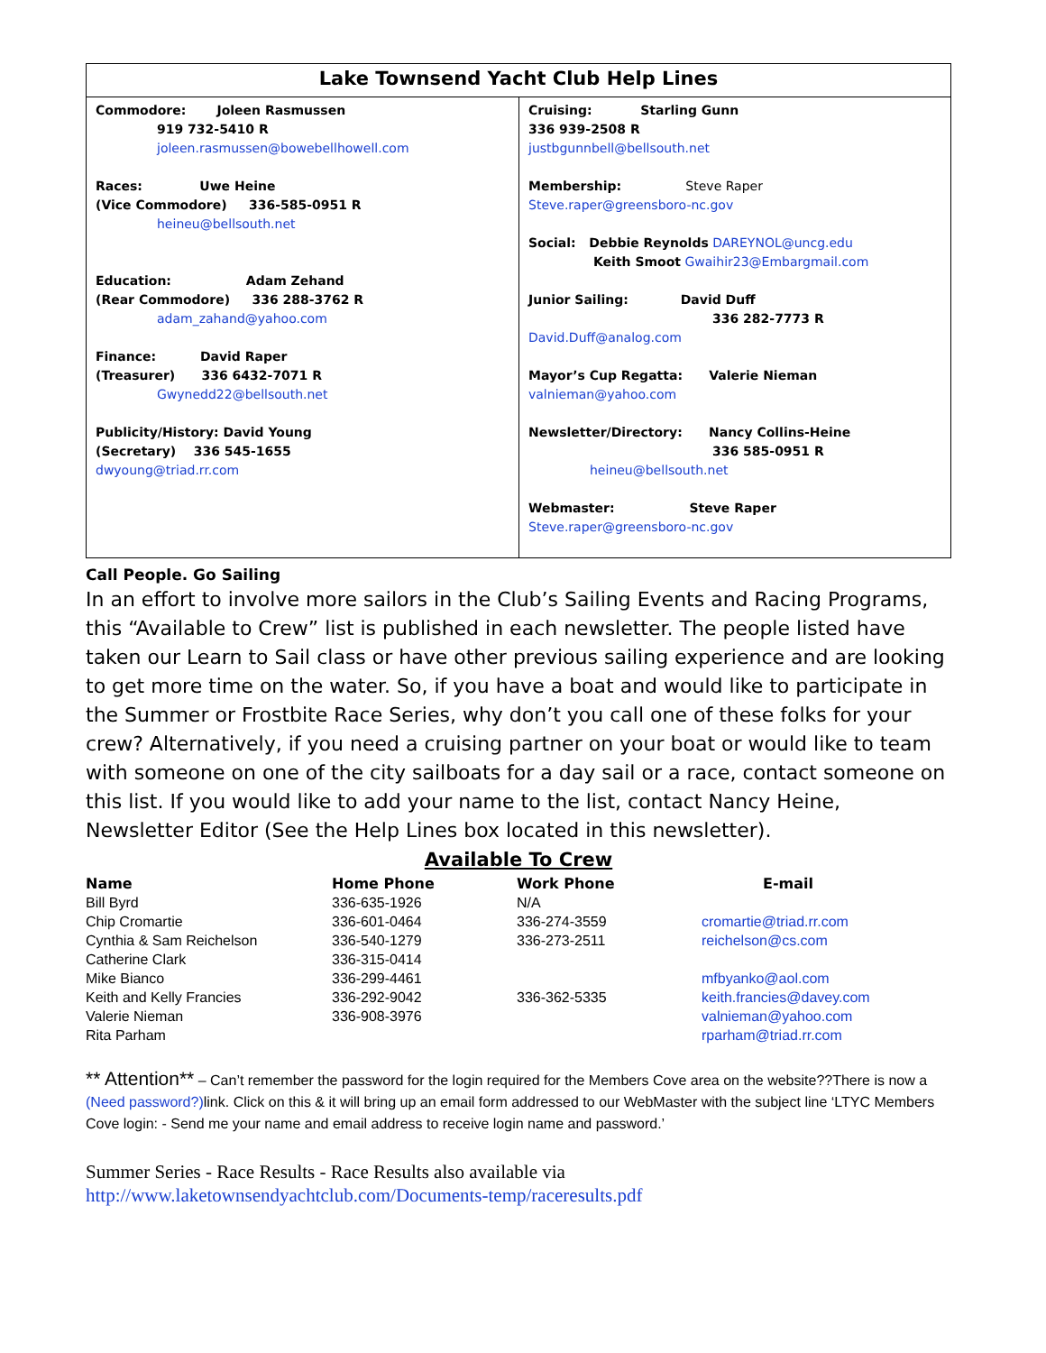Lake Townsend Yacht Club Help Lines
Commodore: Joleen Rasmussen
919 732-5410 R
joleen.rasmussen@bowebellhowell.com
Races: Uwe Heine
(Vice Commodore) 336-585-0951 R
heineu@bellsouth.net
Education: Adam Zehand
(Rear Commodore) 336 288-3762 R
adam_zahand@yahoo.com
Finance: David Raper
(Treasurer) 336 6432-7071 R
Gwynedd22@bellsouth.net
Publicity/History: David Young
(Secretary) 336 545-1655
dwyoung@triad.rr.com
Cruising: Starling Gunn
336 939-2508 R
justbgunnbell@bellsouth.net
Membership: Steve Raper
Steve.raper@greensboro-nc.gov
Social: Debbie Reynolds DAREYNOL@uncg.edu
Keith Smoot Gwaihir23@Embargmail.com
Junior Sailing: David Duff
336 282-7773 R
David.Duff@analog.com
Mayor’s Cup Regatta: Valerie Nieman
valnieman@yahoo.com
Newsletter/Directory: Nancy Collins-Heine
336 585-0951 R
heineu@bellsouth.net
Webmaster: Steve Raper
Steve.raper@greensboro-nc.gov
Call People. Go Sailing
In an effort to involve more sailors in the Club’s Sailing Events and Racing Programs, this “Available to Crew” list is published in each newsletter. The people listed have taken our Learn to Sail class or have other previous sailing experience and are looking to get more time on the water. So, if you have a boat and would like to participate in the Summer or Frostbite Race Series, why don’t you call one of these folks for your crew? Alternatively, if you need a cruising partner on your boat or would like to team with someone on one of the city sailboats for a day sail or a race, contact someone on this list. If you would like to add your name to the list, contact Nancy Heine, Newsletter Editor (See the Help Lines box located in this newsletter).
Available To Crew
| Name | Home Phone | Work Phone | E-mail |
| --- | --- | --- | --- |
| Bill Byrd | 336-635-1926 | N/A | |
| Chip Cromartie | 336-601-0464 | 336-274-3559 | cromartie@triad.rr.com |
| Cynthia & Sam Reichelson | 336-540-1279 | 336-273-2511 | reichelson@cs.com |
| Catherine Clark | 336-315-0414 | | |
| Mike Bianco | 336-299-4461 | | mfbyanko@aol.com |
| Keith and Kelly Francies | 336-292-9042 | 336-362-5335 | keith.francies@davey.com |
| Valerie Nieman | 336-908-3976 | | valnieman@yahoo.com |
| Rita Parham | | | rparham@triad.rr.com |
** Attention** – Can’t remember the password for the login required for the Members Cove area on the website??There is now a (Need password?) link. Click on this & it will bring up an email form addressed to our WebMaster with the subject line ‘LTYC Members Cove login: - Send me your name and email address to receive login name and password.’
Summer Series - Race Results - Race Results also available via
http://www.laketownsendyachtclub.com/Documents-temp/raceresults.pdf